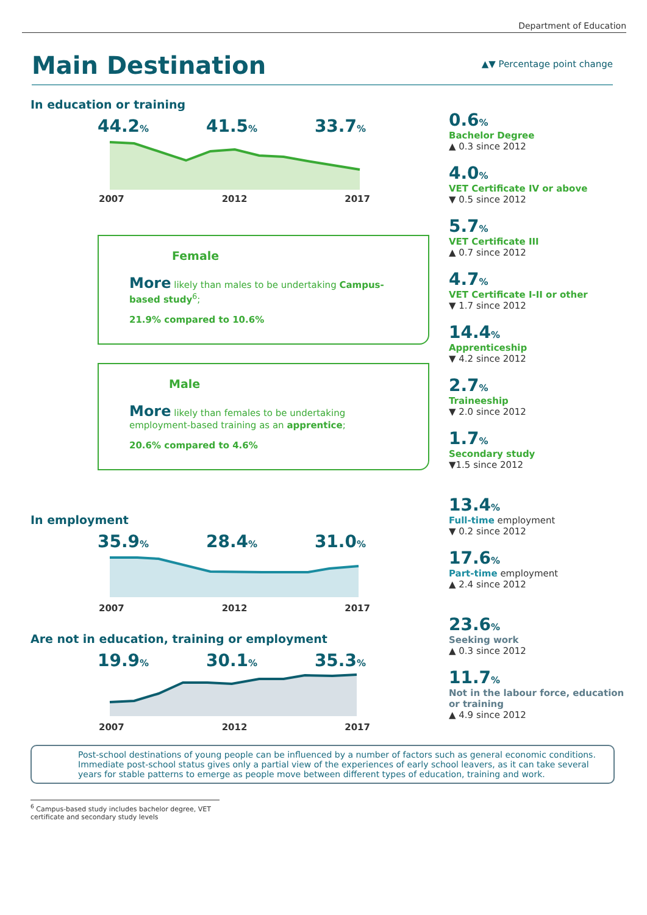Department of Education
Main Destination
▲▼ Percentage point change
In education or training
44.2% 41.5% 33.7%
2007 2012 2017
Female
More likely than males to be undertaking Campus-based study<sup>6</sup>;
21.9% compared to 10.6%
Male
More likely than females to be undertaking employment-based training as an apprentice;
20.6% compared to 4.6%
In employment
35.9% 28.4% 31.0%
2007 2012 2017
Are not in education, training or employment
19.9% 30.1% 35.3%
2007 2012 2017
0.6%
Bachelor Degree
▲ 0.3 since 2012
4.0%
VET Certificate IV or above
▼ 0.5 since 2012
5.7%
VET Certificate III
▲ 0.7 since 2012
4.7%
VET Certificate I-II or other
▼ 1.7 since 2012
14.4%
Apprenticeship
▼ 4.2 since 2012
2.7%
Traineeship
▼ 2.0 since 2012
1.7%
Secondary study
▼1.5 since 2012
13.4%
Full-time employment
▼ 0.2 since 2012
17.6%
Part-time employment
▲ 2.4 since 2012
23.6%
Seeking work
▲ 0.3 since 2012
11.7%
Not in the labour force, education or training
▲ 4.9 since 2012
Post-school destinations of young people can be influenced by a number of factors such as general economic conditions. Immediate post-school status gives only a partial view of the experiences of early school leavers, as it can take several years for stable patterns to emerge as people move between different types of education, training and work.
<sup>6</sup> Campus-based study includes bachelor degree, VET certificate and secondary study levels